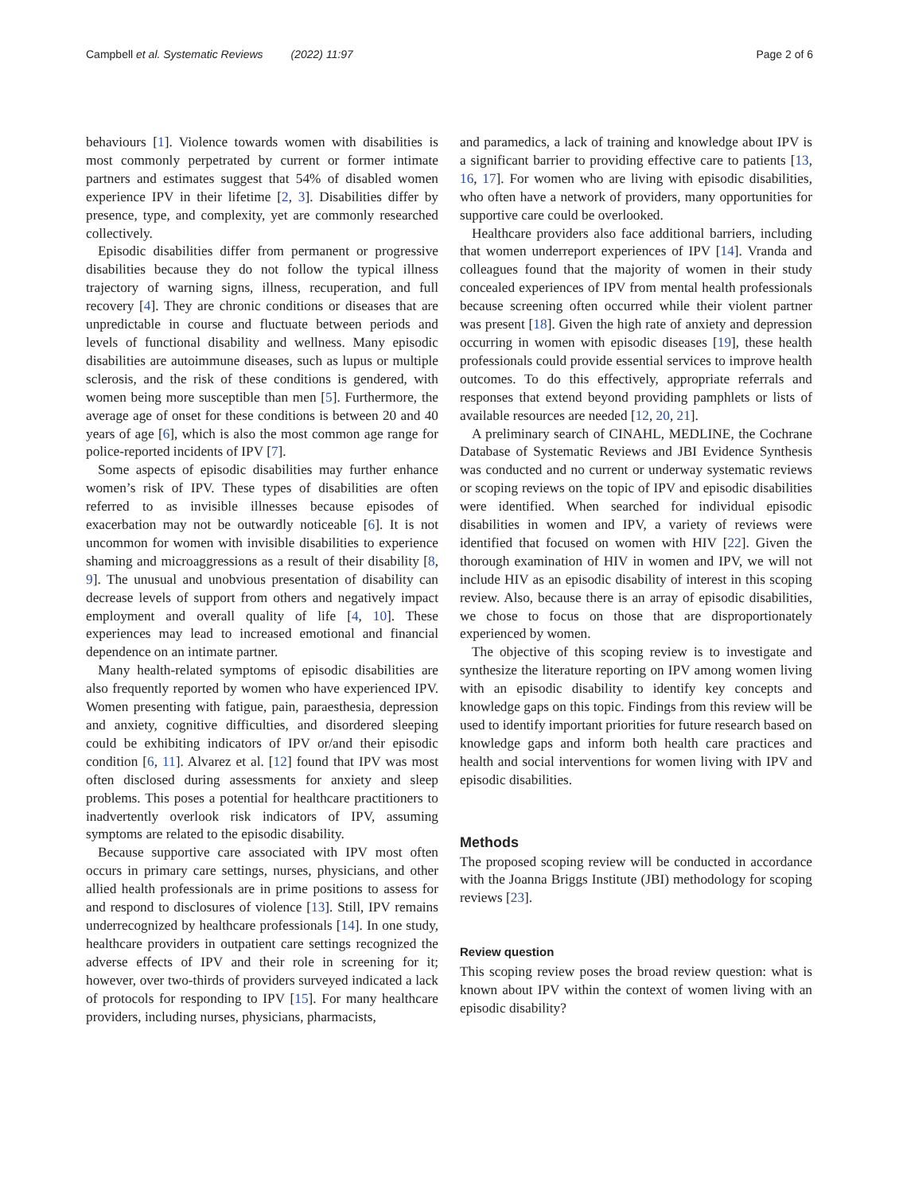Campbell et al. Systematic Reviews (2022) 11:97 Page 2 of 6
behaviours [1]. Violence towards women with disabilities is most commonly perpetrated by current or former intimate partners and estimates suggest that 54% of disabled women experience IPV in their lifetime [2, 3]. Disabilities differ by presence, type, and complexity, yet are commonly researched collectively.
Episodic disabilities differ from permanent or progressive disabilities because they do not follow the typical illness trajectory of warning signs, illness, recuperation, and full recovery [4]. They are chronic conditions or diseases that are unpredictable in course and fluctuate between periods and levels of functional disability and wellness. Many episodic disabilities are autoimmune diseases, such as lupus or multiple sclerosis, and the risk of these conditions is gendered, with women being more susceptible than men [5]. Furthermore, the average age of onset for these conditions is between 20 and 40 years of age [6], which is also the most common age range for police-reported incidents of IPV [7].
Some aspects of episodic disabilities may further enhance women’s risk of IPV. These types of disabilities are often referred to as invisible illnesses because episodes of exacerbation may not be outwardly noticeable [6]. It is not uncommon for women with invisible disabilities to experience shaming and microaggressions as a result of their disability [8, 9]. The unusual and unobvious presentation of disability can decrease levels of support from others and negatively impact employment and overall quality of life [4, 10]. These experiences may lead to increased emotional and financial dependence on an intimate partner.
Many health-related symptoms of episodic disabilities are also frequently reported by women who have experienced IPV. Women presenting with fatigue, pain, paraesthesia, depression and anxiety, cognitive difficulties, and disordered sleeping could be exhibiting indicators of IPV or/and their episodic condition [6, 11]. Alvarez et al. [12] found that IPV was most often disclosed during assessments for anxiety and sleep problems. This poses a potential for healthcare practitioners to inadvertently overlook risk indicators of IPV, assuming symptoms are related to the episodic disability.
Because supportive care associated with IPV most often occurs in primary care settings, nurses, physicians, and other allied health professionals are in prime positions to assess for and respond to disclosures of violence [13]. Still, IPV remains underrecognized by healthcare professionals [14]. In one study, healthcare providers in outpatient care settings recognized the adverse effects of IPV and their role in screening for it; however, over two-thirds of providers surveyed indicated a lack of protocols for responding to IPV [15]. For many healthcare providers, including nurses, physicians, pharmacists,
and paramedics, a lack of training and knowledge about IPV is a significant barrier to providing effective care to patients [13, 16, 17]. For women who are living with episodic disabilities, who often have a network of providers, many opportunities for supportive care could be overlooked.
Healthcare providers also face additional barriers, including that women underreport experiences of IPV [14]. Vranda and colleagues found that the majority of women in their study concealed experiences of IPV from mental health professionals because screening often occurred while their violent partner was present [18]. Given the high rate of anxiety and depression occurring in women with episodic diseases [19], these health professionals could provide essential services to improve health outcomes. To do this effectively, appropriate referrals and responses that extend beyond providing pamphlets or lists of available resources are needed [12, 20, 21].
A preliminary search of CINAHL, MEDLINE, the Cochrane Database of Systematic Reviews and JBI Evidence Synthesis was conducted and no current or underway systematic reviews or scoping reviews on the topic of IPV and episodic disabilities were identified. When searched for individual episodic disabilities in women and IPV, a variety of reviews were identified that focused on women with HIV [22]. Given the thorough examination of HIV in women and IPV, we will not include HIV as an episodic disability of interest in this scoping review. Also, because there is an array of episodic disabilities, we chose to focus on those that are disproportionately experienced by women.
The objective of this scoping review is to investigate and synthesize the literature reporting on IPV among women living with an episodic disability to identify key concepts and knowledge gaps on this topic. Findings from this review will be used to identify important priorities for future research based on knowledge gaps and inform both health care practices and health and social interventions for women living with IPV and episodic disabilities.
Methods
The proposed scoping review will be conducted in accordance with the Joanna Briggs Institute (JBI) methodology for scoping reviews [23].
Review question
This scoping review poses the broad review question: what is known about IPV within the context of women living with an episodic disability?